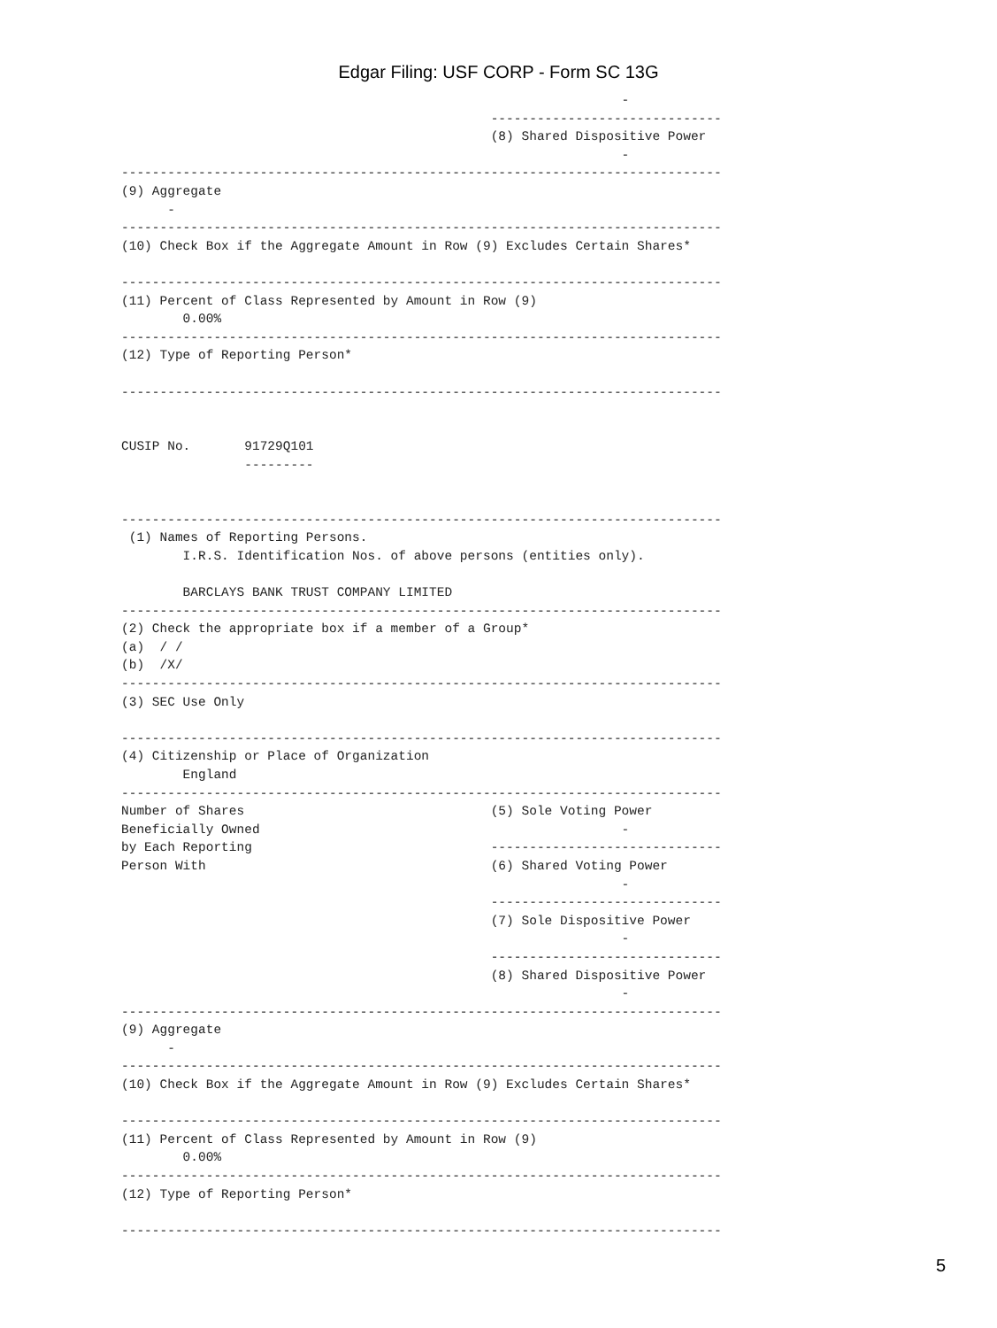Edgar Filing: USF CORP - Form SC 13G
                                                                 -
                                                ------------------------------
                                                (8) Shared Dispositive Power
                                                                 -
------------------------------------------------------------------------------
(9) Aggregate
      -
------------------------------------------------------------------------------
(10) Check Box if the Aggregate Amount in Row (9) Excludes Certain Shares*

------------------------------------------------------------------------------
(11) Percent of Class Represented by Amount in Row (9)
        0.00%
------------------------------------------------------------------------------
(12) Type of Reporting Person*

------------------------------------------------------------------------------


CUSIP No.       91729Q101
                ---------


------------------------------------------------------------------------------
 (1) Names of Reporting Persons.
        I.R.S. Identification Nos. of above persons (entities only).

        BARCLAYS BANK TRUST COMPANY LIMITED
------------------------------------------------------------------------------
(2) Check the appropriate box if a member of a Group*
(a)  / /
(b)  /X/
------------------------------------------------------------------------------
(3) SEC Use Only

------------------------------------------------------------------------------
(4) Citizenship or Place of Organization
        England
------------------------------------------------------------------------------
Number of Shares                                (5) Sole Voting Power
Beneficially Owned                                               -
by Each Reporting                               ------------------------------
Person With                                     (6) Shared Voting Power
                                                                 -
                                                ------------------------------
                                                (7) Sole Dispositive Power
                                                                 -
                                                ------------------------------
                                                (8) Shared Dispositive Power
                                                                 -
------------------------------------------------------------------------------
(9) Aggregate
      -
------------------------------------------------------------------------------
(10) Check Box if the Aggregate Amount in Row (9) Excludes Certain Shares*

------------------------------------------------------------------------------
(11) Percent of Class Represented by Amount in Row (9)
        0.00%
------------------------------------------------------------------------------
(12) Type of Reporting Person*

------------------------------------------------------------------------------
5